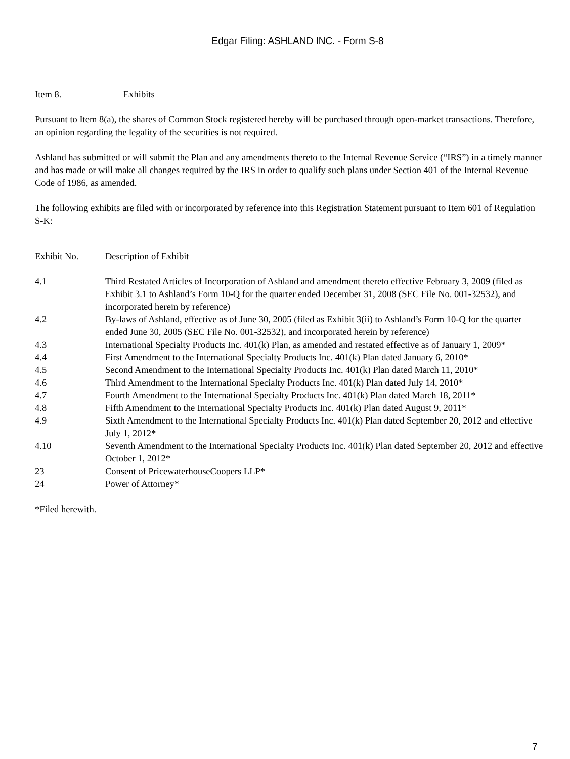Edgar Filing: ASHLAND INC. - Form S-8
Item 8. Exhibits
Pursuant to Item 8(a), the shares of Common Stock registered hereby will be purchased through open-market transactions. Therefore, an opinion regarding the legality of the securities is not required.
Ashland has submitted or will submit the Plan and any amendments thereto to the Internal Revenue Service (“IRS”) in a timely manner and has made or will make all changes required by the IRS in order to qualify such plans under Section 401 of the Internal Revenue Code of 1986, as amended.
The following exhibits are filed with or incorporated by reference into this Registration Statement pursuant to Item 601 of Regulation S-K:
| Exhibit No. | Description of Exhibit |
| 4.1 | Third Restated Articles of Incorporation of Ashland and amendment thereto effective February 3, 2009 (filed as Exhibit 3.1 to Ashland’s Form 10-Q for the quarter ended December 31, 2008 (SEC File No. 001-32532), and incorporated herein by reference) |
| 4.2 | By-laws of Ashland, effective as of June 30, 2005 (filed as Exhibit 3(ii) to Ashland’s Form 10-Q for the quarter ended June 30, 2005 (SEC File No. 001-32532), and incorporated herein by reference) |
| 4.3 | International Specialty Products Inc. 401(k) Plan, as amended and restated effective as of January 1, 2009* |
| 4.4 | First Amendment to the International Specialty Products Inc. 401(k) Plan dated January 6, 2010* |
| 4.5 | Second Amendment to the International Specialty Products Inc. 401(k) Plan dated March 11, 2010* |
| 4.6 | Third Amendment to the International Specialty Products Inc. 401(k) Plan dated July 14, 2010* |
| 4.7 | Fourth Amendment to the International Specialty Products Inc. 401(k) Plan dated March 18, 2011* |
| 4.8 | Fifth Amendment to the International Specialty Products Inc. 401(k) Plan dated August 9, 2011* |
| 4.9 | Sixth Amendment to the International Specialty Products Inc. 401(k) Plan dated September 20, 2012 and effective July 1, 2012* |
| 4.10 | Seventh Amendment to the International Specialty Products Inc. 401(k) Plan dated September 20, 2012 and effective October 1, 2012* |
| 23 | Consent of PricewaterhouseCoopers LLP* |
| 24 | Power of Attorney* |
*Filed herewith.
7